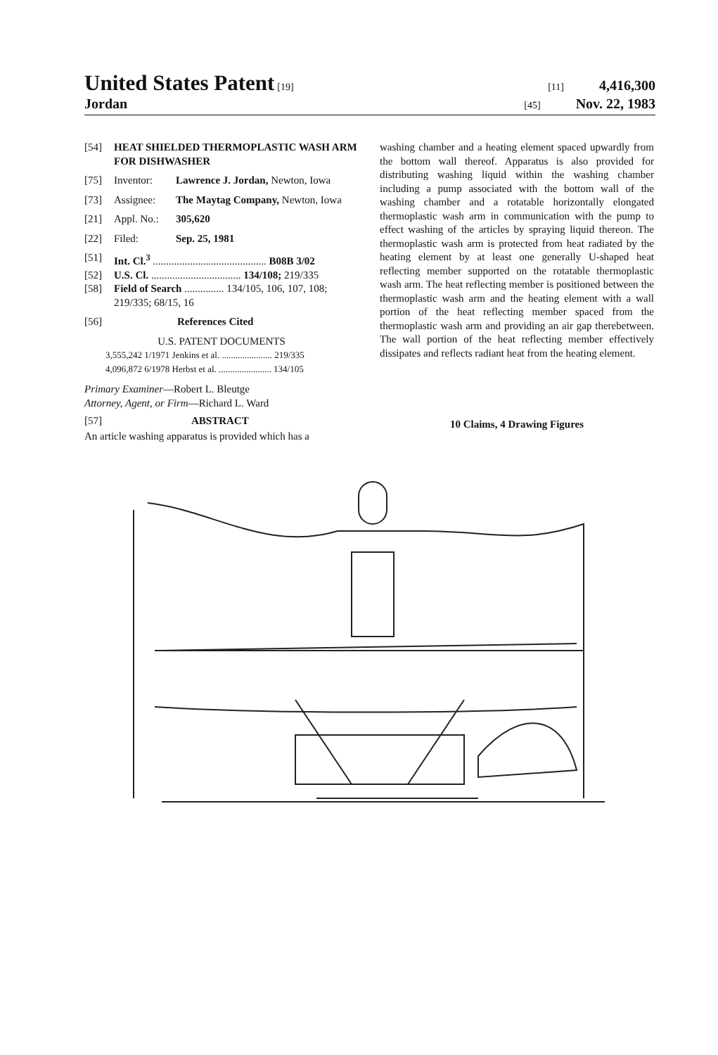United States Patent [19] [11] 4,416,300
Jordan [45] Nov. 22, 1983
[54] HEAT SHIELDED THERMOPLASTIC WASH ARM FOR DISHWASHER
[75] Inventor: Lawrence J. Jordan, Newton, Iowa
[73] Assignee: The Maytag Company, Newton, Iowa
[21] Appl. No.: 305,620
[22] Filed: Sep. 25, 1981
[51] Int. Cl.<sup>3</sup> ........................................... B08B 3/02
[52] U.S. Cl. .................................. 134/108; 219/335
[58] Field of Search ............... 134/105, 106, 107, 108; 219/335; 68/15, 16
[56] References Cited
U.S. PATENT DOCUMENTS
3,555,242 1/1971 Jenkins et al. ...................... 219/335
4,096,872 6/1978 Herbst et al. ....................... 134/105
Primary Examiner—Robert L. Bleutge
Attorney, Agent, or Firm—Richard L. Ward
[57] ABSTRACT
An article washing apparatus is provided which has a
washing chamber and a heating element spaced upwardly from the bottom wall thereof. Apparatus is also provided for distributing washing liquid within the washing chamber including a pump associated with the bottom wall of the washing chamber and a rotatable horizontally elongated thermoplastic wash arm in communication with the pump to effect washing of the articles by spraying liquid thereon. The thermoplastic wash arm is protected from heat radiated by the heating element by at least one generally U-shaped heat reflecting member supported on the rotatable thermoplastic wash arm. The heat reflecting member is positioned between the thermoplastic wash arm and the heating element with a wall portion of the heat reflecting member spaced from the thermoplastic wash arm and providing an air gap therebetween. The wall portion of the heat reflecting member effectively dissipates and reflects radiant heat from the heating element.
10 Claims, 4 Drawing Figures